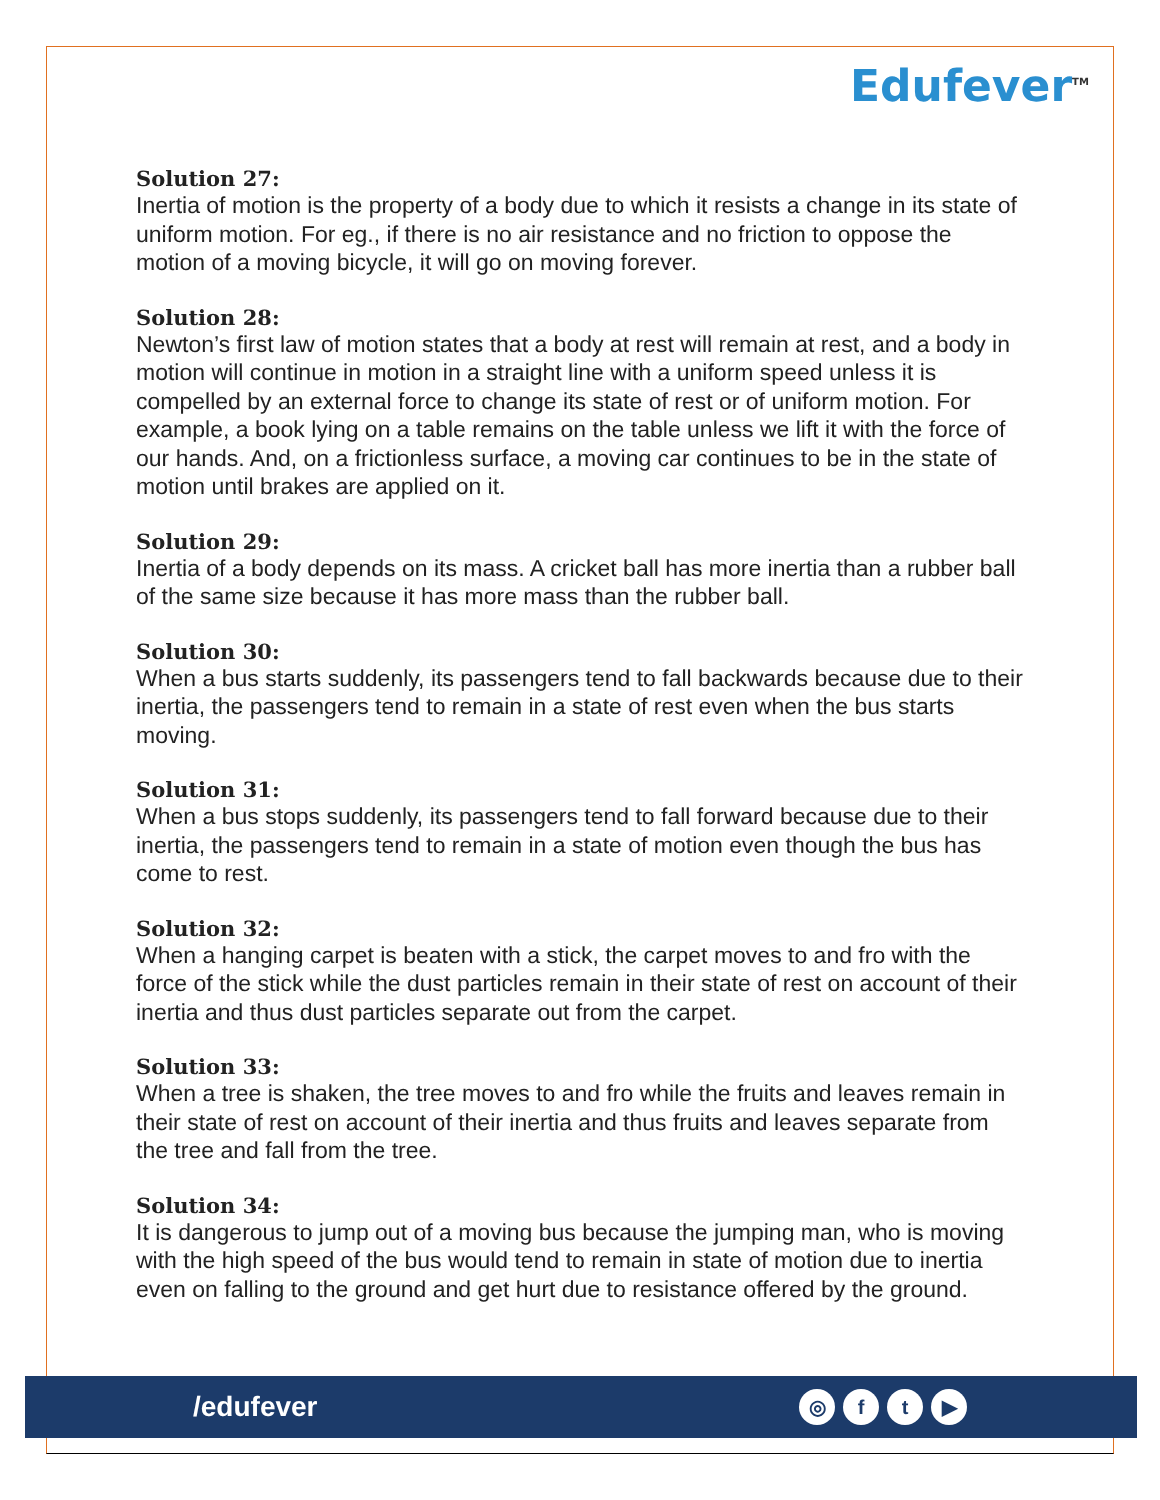Edufever<sup>TM</sup>
Solution 27:
Inertia of motion is the property of a body due to which it resists a change in its state of uniform motion. For eg., if there is no air resistance and no friction to oppose the motion of a moving bicycle, it will go on moving forever.
Solution 28:
Newton’s first law of motion states that a body at rest will remain at rest, and a body in motion will continue in motion in a straight line with a uniform speed unless it is compelled by an external force to change its state of rest or of uniform motion. For example, a book lying on a table remains on the table unless we lift it with the force of our hands. And, on a frictionless surface, a moving car continues to be in the state of motion until brakes are applied on it.
Solution 29:
Inertia of a body depends on its mass. A cricket ball has more inertia than a rubber ball of the same size because it has more mass than the rubber ball.
Solution 30:
When a bus starts suddenly, its passengers tend to fall backwards because due to their inertia, the passengers tend to remain in a state of rest even when the bus starts moving.
Solution 31:
When a bus stops suddenly, its passengers tend to fall forward because due to their inertia, the passengers tend to remain in a state of motion even though the bus has come to rest.
Solution 32:
When a hanging carpet is beaten with a stick, the carpet moves to and fro with the force of the stick while the dust particles remain in their state of rest on account of their inertia and thus dust particles separate out from the carpet.
Solution 33:
When a tree is shaken, the tree moves to and fro while the fruits and leaves remain in their state of rest on account of their inertia and thus fruits and leaves separate from the tree and fall from the tree.
Solution 34:
It is dangerous to jump out of a moving bus because the jumping man, who is moving with the high speed of the bus would tend to remain in state of motion due to inertia even on falling to the ground and get hurt due to resistance offered by the ground.
/edufever
◎ f t ▶